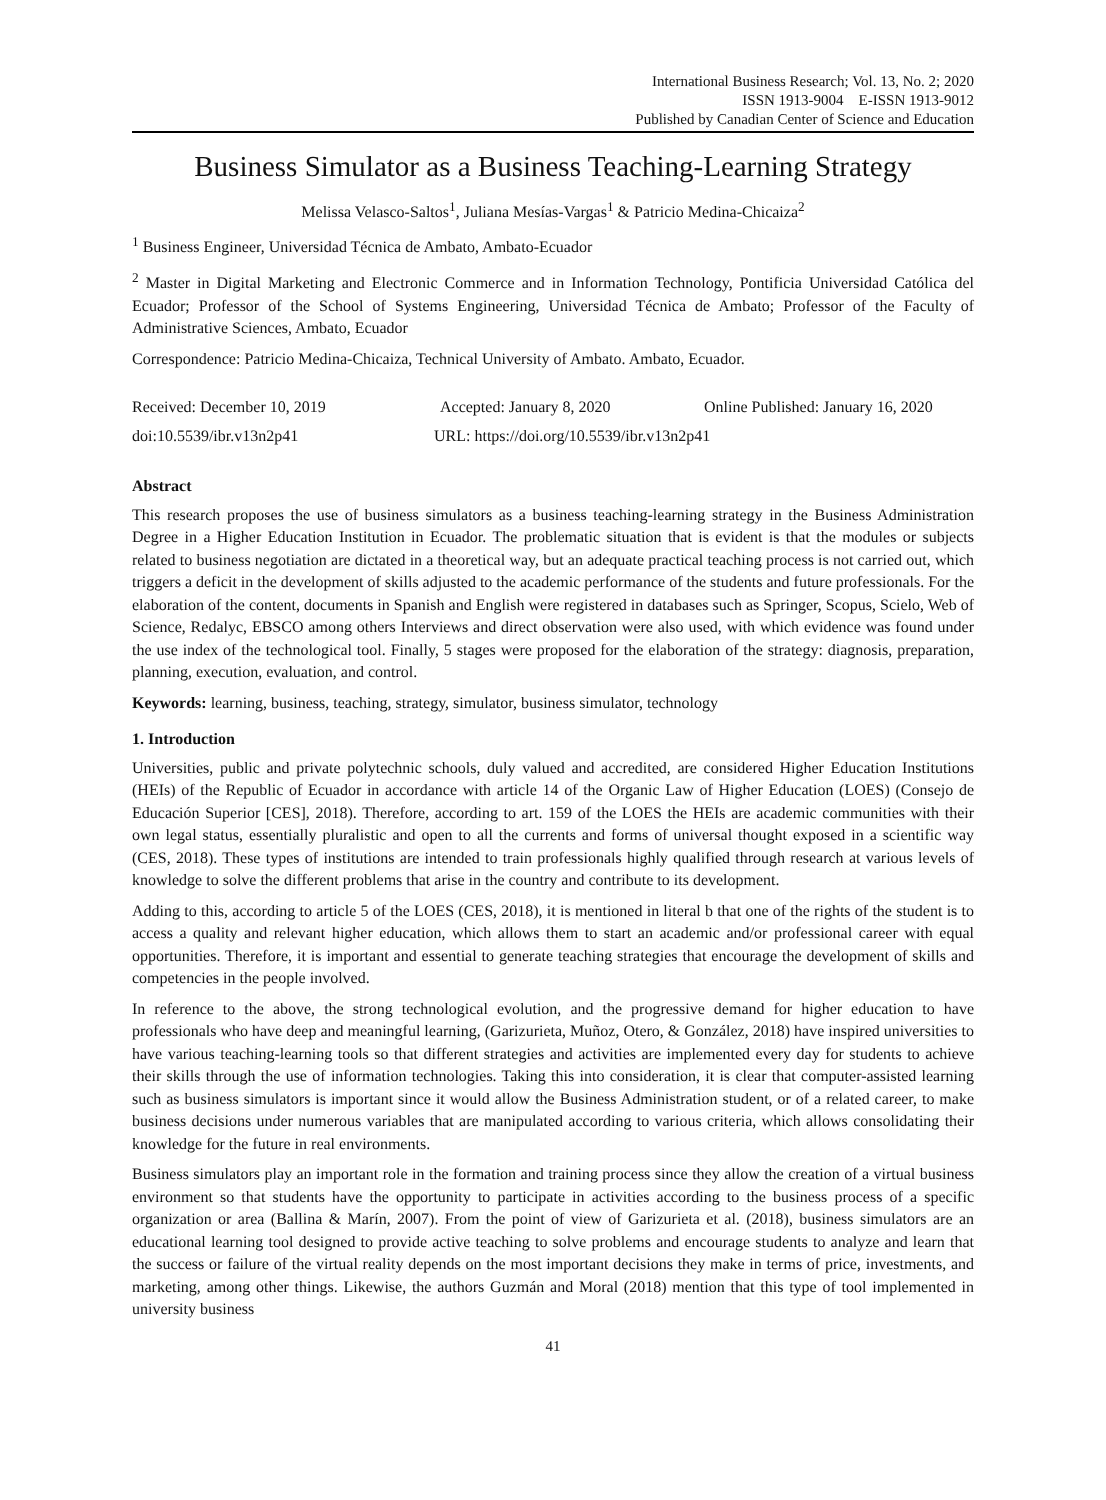International Business Research; Vol. 13, No. 2; 2020
ISSN 1913-9004 E-ISSN 1913-9012
Published by Canadian Center of Science and Education
Business Simulator as a Business Teaching-Learning Strategy
Melissa Velasco-Saltos<sup>1</sup>, Juliana Mesías-Vargas<sup>1</sup> & Patricio Medina-Chicaiza<sup>2</sup>
<sup>1</sup> Business Engineer, Universidad Técnica de Ambato, Ambato-Ecuador
<sup>2</sup> Master in Digital Marketing and Electronic Commerce and in Information Technology, Pontificia Universidad Católica del Ecuador; Professor of the School of Systems Engineering, Universidad Técnica de Ambato; Professor of the Faculty of Administrative Sciences, Ambato, Ecuador
Correspondence: Patricio Medina-Chicaiza, Technical University of Ambato. Ambato, Ecuador.
Received: December 10, 2019 Accepted: January 8, 2020 Online Published: January 16, 2020
doi:10.5539/ibr.v13n2p41 URL: https://doi.org/10.5539/ibr.v13n2p41
Abstract
This research proposes the use of business simulators as a business teaching-learning strategy in the Business Administration Degree in a Higher Education Institution in Ecuador. The problematic situation that is evident is that the modules or subjects related to business negotiation are dictated in a theoretical way, but an adequate practical teaching process is not carried out, which triggers a deficit in the development of skills adjusted to the academic performance of the students and future professionals. For the elaboration of the content, documents in Spanish and English were registered in databases such as Springer, Scopus, Scielo, Web of Science, Redalyc, EBSCO among others Interviews and direct observation were also used, with which evidence was found under the use index of the technological tool. Finally, 5 stages were proposed for the elaboration of the strategy: diagnosis, preparation, planning, execution, evaluation, and control.
Keywords: learning, business, teaching, strategy, simulator, business simulator, technology
1. Introduction
Universities, public and private polytechnic schools, duly valued and accredited, are considered Higher Education Institutions (HEIs) of the Republic of Ecuador in accordance with article 14 of the Organic Law of Higher Education (LOES) (Consejo de Educación Superior [CES], 2018). Therefore, according to art. 159 of the LOES the HEIs are academic communities with their own legal status, essentially pluralistic and open to all the currents and forms of universal thought exposed in a scientific way (CES, 2018). These types of institutions are intended to train professionals highly qualified through research at various levels of knowledge to solve the different problems that arise in the country and contribute to its development.
Adding to this, according to article 5 of the LOES (CES, 2018), it is mentioned in literal b that one of the rights of the student is to access a quality and relevant higher education, which allows them to start an academic and/or professional career with equal opportunities. Therefore, it is important and essential to generate teaching strategies that encourage the development of skills and competencies in the people involved.
In reference to the above, the strong technological evolution, and the progressive demand for higher education to have professionals who have deep and meaningful learning, (Garizurieta, Muñoz, Otero, & González, 2018) have inspired universities to have various teaching-learning tools so that different strategies and activities are implemented every day for students to achieve their skills through the use of information technologies. Taking this into consideration, it is clear that computer-assisted learning such as business simulators is important since it would allow the Business Administration student, or of a related career, to make business decisions under numerous variables that are manipulated according to various criteria, which allows consolidating their knowledge for the future in real environments.
Business simulators play an important role in the formation and training process since they allow the creation of a virtual business environment so that students have the opportunity to participate in activities according to the business process of a specific organization or area (Ballina & Marín, 2007). From the point of view of Garizurieta et al. (2018), business simulators are an educational learning tool designed to provide active teaching to solve problems and encourage students to analyze and learn that the success or failure of the virtual reality depends on the most important decisions they make in terms of price, investments, and marketing, among other things. Likewise, the authors Guzmán and Moral (2018) mention that this type of tool implemented in university business
41